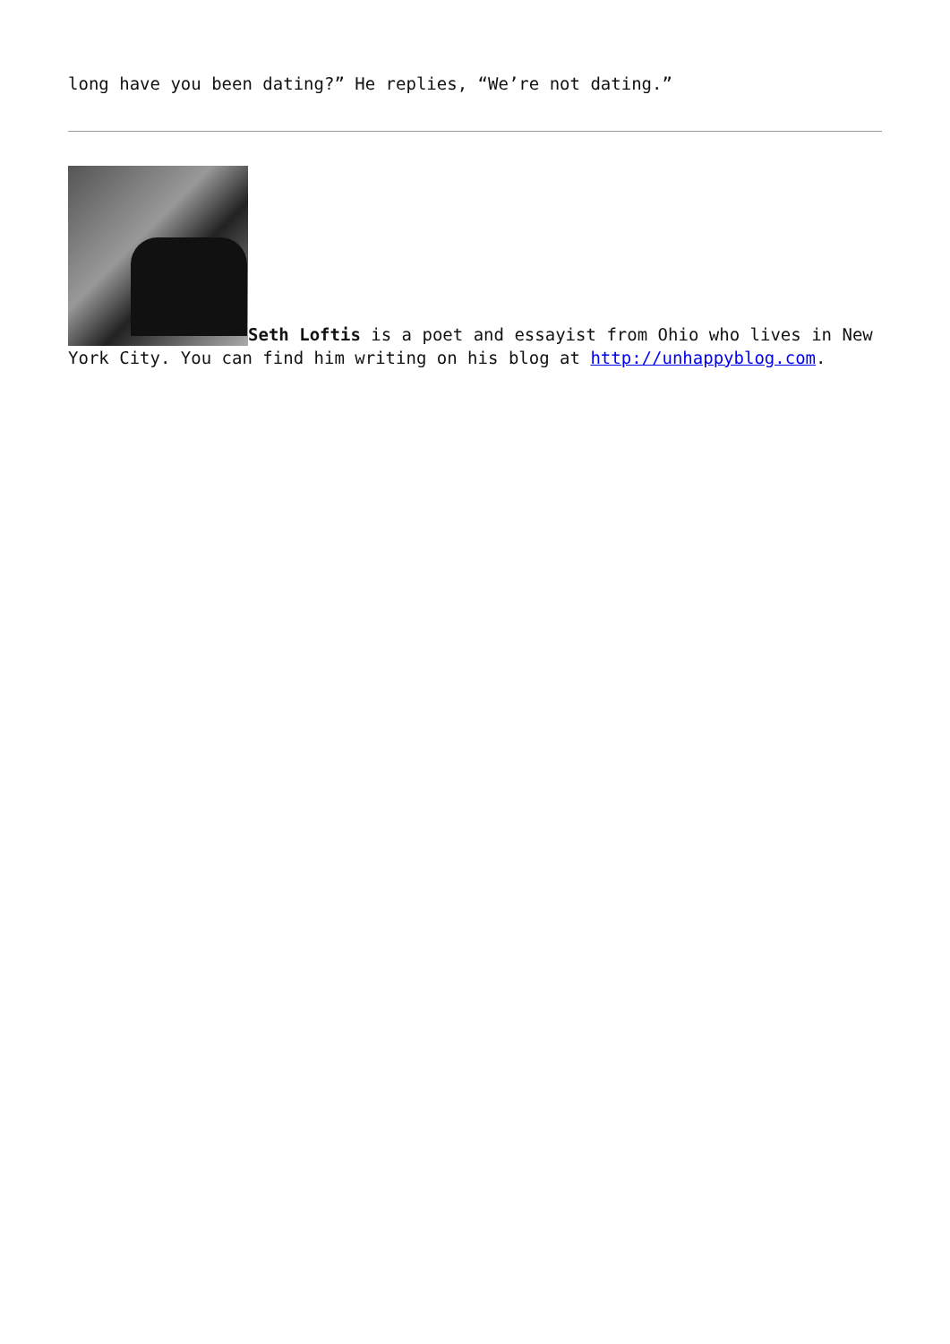long have you been dating?” He replies, “We’re not dating.”
Seth Loftis is a poet and essayist from Ohio who lives in New York City. You can find him writing on his blog at http://unhappyblog.com.